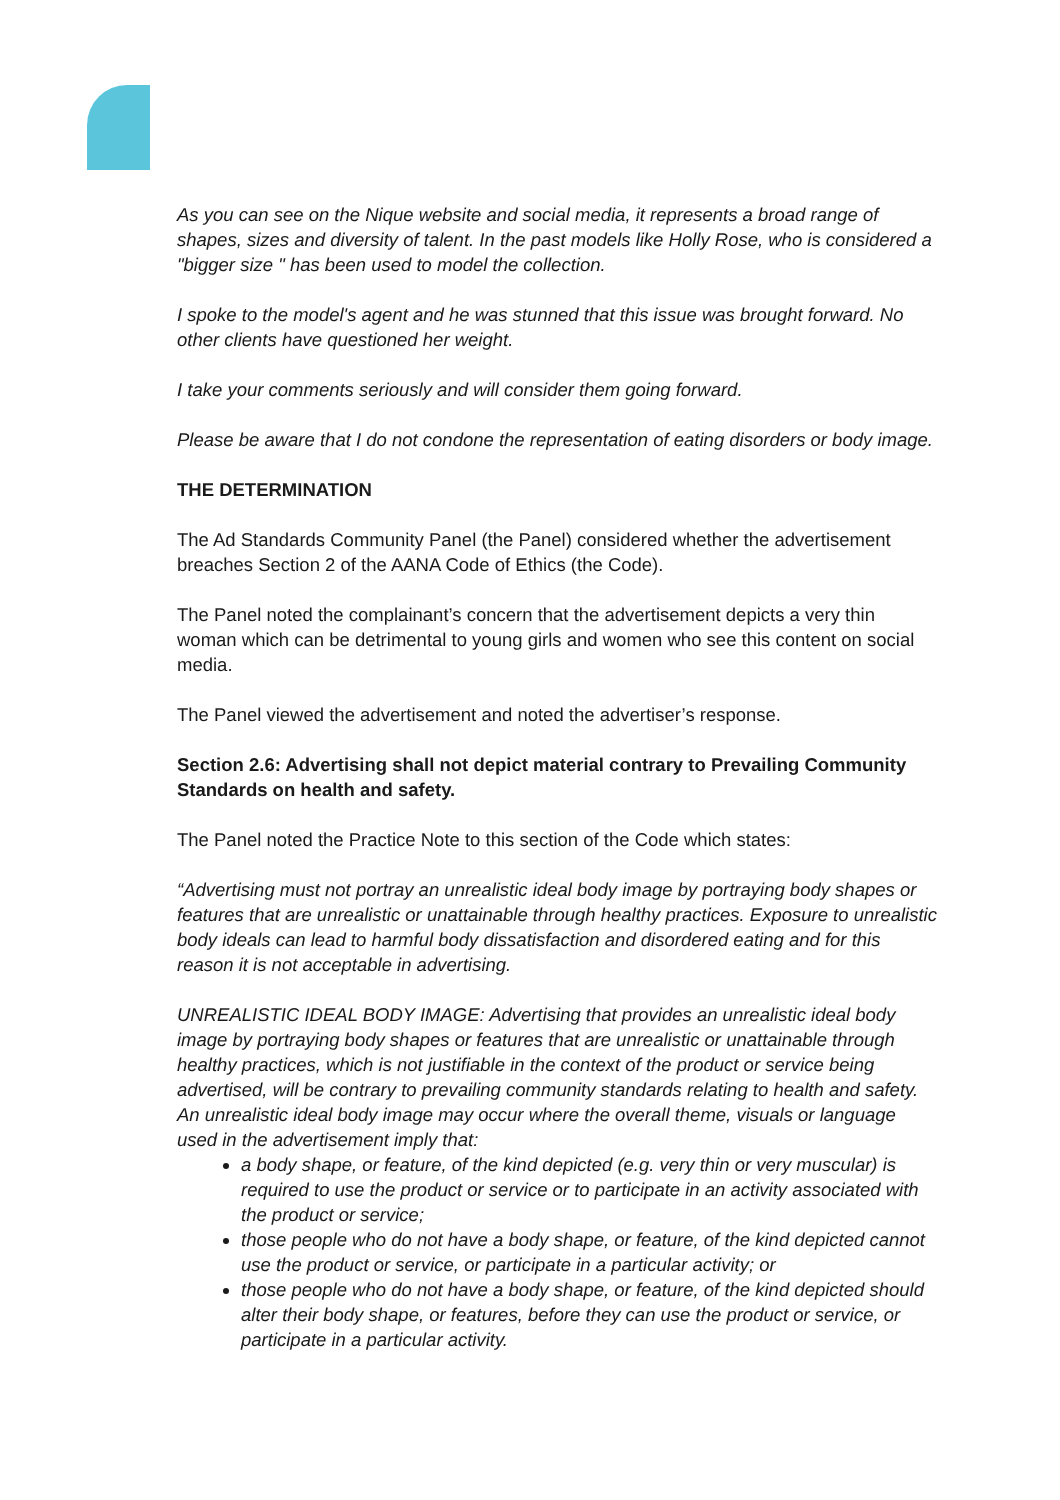As you can see on the Nique website and social media, it represents a broad range of shapes, sizes and diversity of talent. In the past models like Holly Rose, who is considered a "bigger size " has been used to model the collection.
I spoke to the model's agent and he was stunned that this issue was brought forward. No other clients have questioned her weight.
I take your comments seriously and will consider them going forward.
Please be aware that I do not condone the representation of eating disorders or body image.
THE DETERMINATION
The Ad Standards Community Panel (the Panel) considered whether the advertisement breaches Section 2 of the AANA Code of Ethics (the Code).
The Panel noted the complainant’s concern that the advertisement depicts a very thin woman which can be detrimental to young girls and women who see this content on social media.
The Panel viewed the advertisement and noted the advertiser’s response.
Section 2.6: Advertising shall not depict material contrary to Prevailing Community Standards on health and safety.
The Panel noted the Practice Note to this section of the Code which states:
“Advertising must not portray an unrealistic ideal body image by portraying body shapes or features that are unrealistic or unattainable through healthy practices. Exposure to unrealistic body ideals can lead to harmful body dissatisfaction and disordered eating and for this reason it is not acceptable in advertising.
UNREALISTIC IDEAL BODY IMAGE: Advertising that provides an unrealistic ideal body image by portraying body shapes or features that are unrealistic or unattainable through healthy practices, which is not justifiable in the context of the product or service being advertised, will be contrary to prevailing community standards relating to health and safety. An unrealistic ideal body image may occur where the overall theme, visuals or language used in the advertisement imply that:
a body shape, or feature, of the kind depicted (e.g. very thin or very muscular) is required to use the product or service or to participate in an activity associated with the product or service;
those people who do not have a body shape, or feature, of the kind depicted cannot use the product or service, or participate in a particular activity; or
those people who do not have a body shape, or feature, of the kind depicted should alter their body shape, or features, before they can use the product or service, or participate in a particular activity.